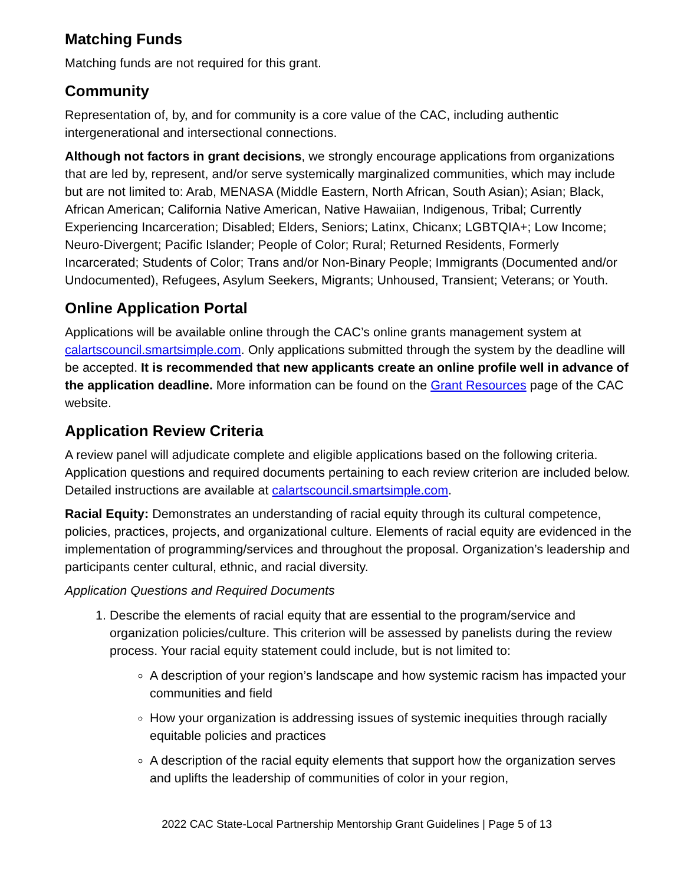Matching Funds
Matching funds are not required for this grant.
Community
Representation of, by, and for community is a core value of the CAC, including authentic intergenerational and intersectional connections.
Although not factors in grant decisions, we strongly encourage applications from organizations that are led by, represent, and/or serve systemically marginalized communities, which may include but are not limited to: Arab, MENASA (Middle Eastern, North African, South Asian); Asian; Black, African American; California Native American, Native Hawaiian, Indigenous, Tribal; Currently Experiencing Incarceration; Disabled; Elders, Seniors; Latinx, Chicanx; LGBTQIA+; Low Income; Neuro-Divergent; Pacific Islander; People of Color; Rural; Returned Residents, Formerly Incarcerated; Students of Color; Trans and/or Non-Binary People; Immigrants (Documented and/or Undocumented), Refugees, Asylum Seekers, Migrants; Unhoused, Transient; Veterans; or Youth.
Online Application Portal
Applications will be available online through the CAC’s online grants management system at calartscouncil.smartsimple.com. Only applications submitted through the system by the deadline will be accepted. It is recommended that new applicants create an online profile well in advance of the application deadline. More information can be found on the Grant Resources page of the CAC website.
Application Review Criteria
A review panel will adjudicate complete and eligible applications based on the following criteria. Application questions and required documents pertaining to each review criterion are included below. Detailed instructions are available at calartscouncil.smartsimple.com.
Racial Equity: Demonstrates an understanding of racial equity through its cultural competence, policies, practices, projects, and organizational culture. Elements of racial equity are evidenced in the implementation of programming/services and throughout the proposal. Organization’s leadership and participants center cultural, ethnic, and racial diversity.
Application Questions and Required Documents
1. Describe the elements of racial equity that are essential to the program/service and organization policies/culture. This criterion will be assessed by panelists during the review process. Your racial equity statement could include, but is not limited to:
A description of your region’s landscape and how systemic racism has impacted your communities and field
How your organization is addressing issues of systemic inequities through racially equitable policies and practices
A description of the racial equity elements that support how the organization serves and uplifts the leadership of communities of color in your region,
2022 CAC State-Local Partnership Mentorship Grant Guidelines | Page 5 of 13